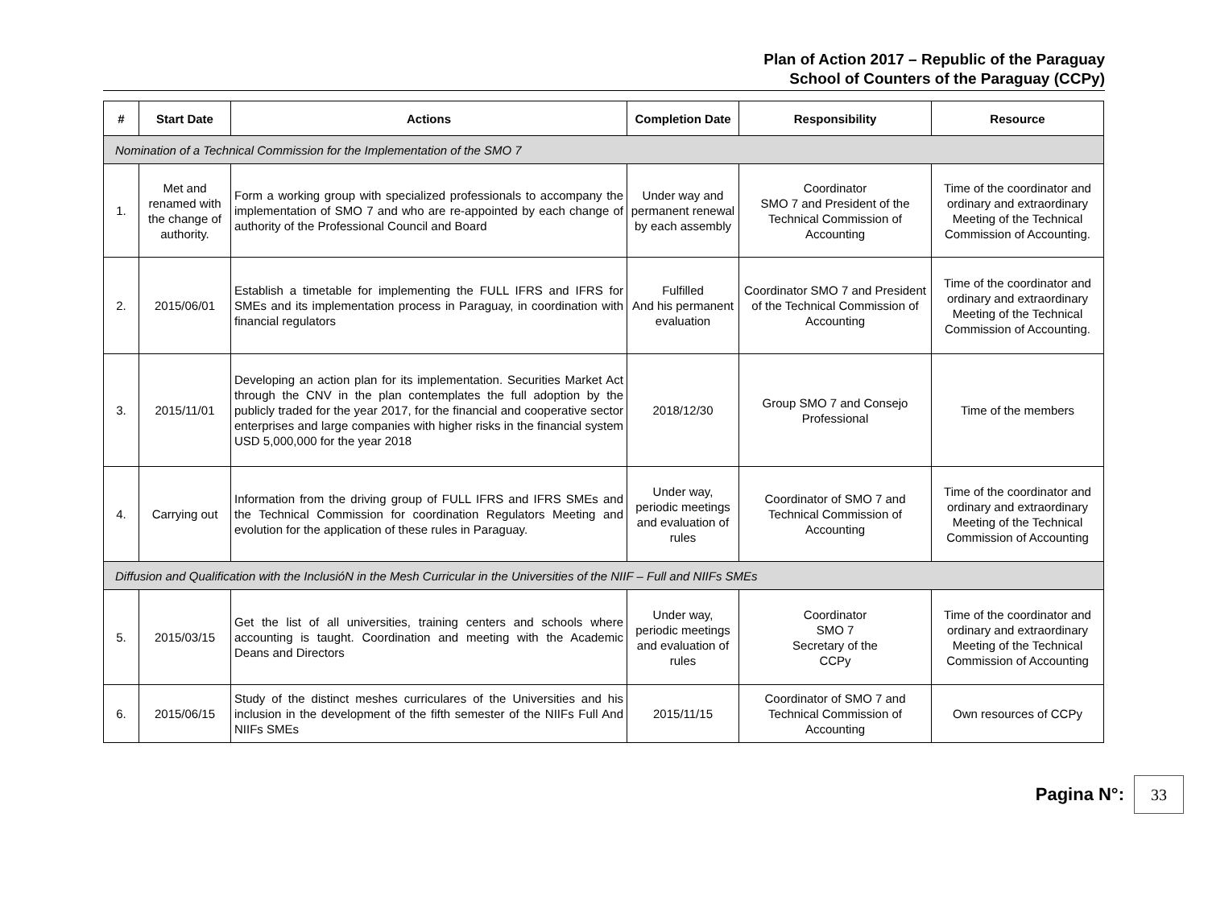Plan of Action 2017 – Republic of the Paraguay
School of Counters of the Paraguay (CCPy)
| # | Start Date | Actions | Completion Date | Responsibility | Resource |
| --- | --- | --- | --- | --- | --- |
| Nomination of a Technical Commission for the Implementation of the SMO 7 | | | | | |
| 1. | Met and renamed with the change of authority. | Form a working group with specialized professionals to accompany the implementation of SMO 7 and who are re-appointed by each change of authority of the Professional Council and Board | Under way and permanent renewal by each assembly | Coordinator SMO 7 and President of the Technical Commission of Accounting | Time of the coordinator and ordinary and extraordinary Meeting of the Technical Commission of Accounting. |
| 2. | 2015/06/01 | Establish a timetable for implementing the FULL IFRS and IFRS for SMEs and its implementation process in Paraguay, in coordination with financial regulators | Fulfilled And his permanent evaluation | Coordinator SMO 7 and President of the Technical Commission of Accounting | Time of the coordinator and ordinary and extraordinary Meeting of the Technical Commission of Accounting. |
| 3. | 2015/11/01 | Developing an action plan for its implementation. Securities Market Act through the CNV in the plan contemplates the full adoption by the publicly traded for the year 2017, for the financial and cooperative sector enterprises and large companies with higher risks in the financial system USD 5,000,000 for the year 2018 | 2018/12/30 | Group SMO 7 and Consejo Professional | Time of the members |
| 4. | Carrying out | Information from the driving group of FULL IFRS and IFRS SMEs and the Technical Commission for coordination Regulators Meeting and evolution for the application of these rules in Paraguay. | Under way, periodic meetings and evaluation of rules | Coordinator of SMO 7 and Technical Commission of Accounting | Time of the coordinator and ordinary and extraordinary Meeting of the Technical Commission of Accounting |
| Diffusion and Qualification with the InclusióN in the Mesh Curricular in the Universities of the NIIF – Full and NIIFs SMEs | | | | | |
| 5. | 2015/03/15 | Get the list of all universities, training centers and schools where accounting is taught. Coordination and meeting with the Academic Deans and Directors | Under way, periodic meetings and evaluation of rules | Coordinator SMO 7 Secretary of the CCPy | Time of the coordinator and ordinary and extraordinary Meeting of the Technical Commission of Accounting |
| 6. | 2015/06/15 | Study of the distinct meshes curriculares of the Universities and his inclusion in the development of the fifth semester of the NIIFs Full And NIIFs SMEs | 2015/11/15 | Coordinator of SMO 7 and Technical Commission of Accounting | Own resources of CCPy |
Pagina N°:
33